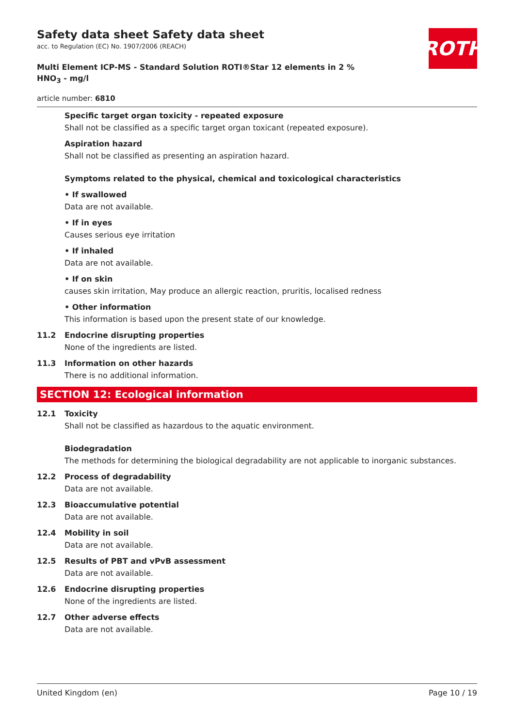Safety data sheet Safety data sheet
acc. to Regulation (EC) No. 1907/2006 (REACH)
ROTH
Multi Element ICP-MS - Standard Solution ROTI®Star 12 elements in 2 % HNO<sub>3</sub> - mg/l
article number: 6810
Specific target organ toxicity - repeated exposure
Shall not be classified as a specific target organ toxicant (repeated exposure).
Aspiration hazard
Shall not be classified as presenting an aspiration hazard.
Symptoms related to the physical, chemical and toxicological characteristics
• If swallowed
Data are not available.
• If in eyes
Causes serious eye irritation
• If inhaled
Data are not available.
• If on skin
causes skin irritation, May produce an allergic reaction, pruritis, localised redness
• Other information
This information is based upon the present state of our knowledge.
11.2
Endocrine disrupting properties
None of the ingredients are listed.
11.3
Information on other hazards
There is no additional information.
SECTION 12: Ecological information
12.1
Toxicity
Shall not be classified as hazardous to the aquatic environment.
Biodegradation
The methods for determining the biological degradability are not applicable to inorganic substances.
12.2
Process of degradability
Data are not available.
12.3
Bioaccumulative potential
Data are not available.
12.4
Mobility in soil
Data are not available.
12.5
Results of PBT and vPvB assessment
Data are not available.
12.6
Endocrine disrupting properties
None of the ingredients are listed.
12.7
Other adverse effects
Data are not available.
United Kingdom (en) Page 10 / 19